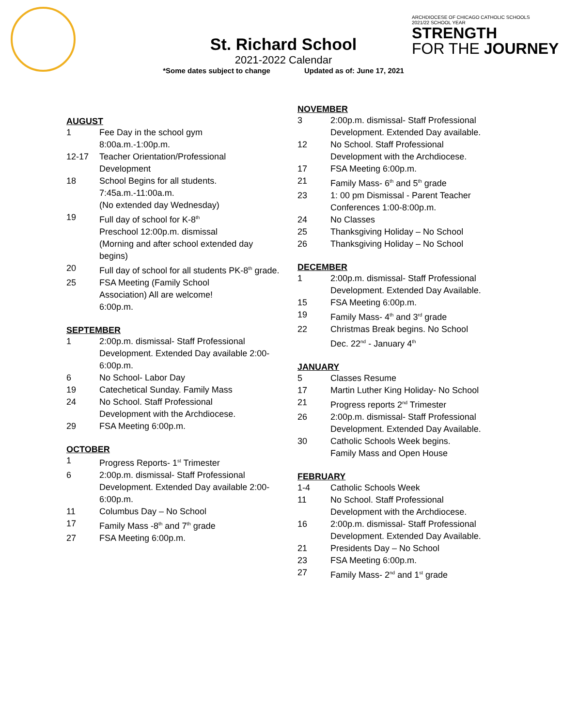St. Richard School
2021-2022 Calendar
*Some dates subject to change Updated as of: June 17, 2021
ARCHDIOCESE OF CHICAGO CATHOLIC SCHOOLS
2021/22 SCHOOL YEAR
STRENGTH
FOR THE JOURNEY
AUGUST
1 Fee Day in the school gym
8:00a.m.-1:00p.m.
12-17 Teacher Orientation/Professional Development
18 School Begins for all students.
7:45a.m.-11:00a.m.
(No extended day Wednesday)
19 Full day of school for K-8<sup>th</sup>
Preschool 12:00p.m. dismissal
(Morning and after school extended day begins)
20 Full day of school for all students PK-8<sup>th</sup> grade.
25 FSA Meeting (Family School
Association) All are welcome!
6:00p.m.
SEPTEMBER
1 2:00p.m. dismissal- Staff Professional Development. Extended Day available 2:00-6:00p.m.
6 No School- Labor Day
19 Catechetical Sunday. Family Mass
24 No School. Staff Professional
Development with the Archdiocese.
29 FSA Meeting 6:00p.m.
OCTOBER
1 Progress Reports- 1<sup>st</sup> Trimester
6 2:00p.m. dismissal- Staff Professional Development. Extended Day available 2:00-6:00p.m.
11 Columbus Day – No School
17 Family Mass -8<sup>th</sup> and 7<sup>th</sup> grade
27 FSA Meeting 6:00p.m.
NOVEMBER
3 2:00p.m. dismissal- Staff Professional Development. Extended Day available.
12 No School. Staff Professional
Development with the Archdiocese.
17 FSA Meeting 6:00p.m.
21 Family Mass- 6<sup>th</sup> and 5<sup>th</sup> grade
23 1: 00 pm Dismissal - Parent Teacher Conferences 1:00-8:00p.m.
24 No Classes
25 Thanksgiving Holiday – No School
26 Thanksgiving Holiday – No School
DECEMBER
1 2:00p.m. dismissal- Staff Professional Development. Extended Day Available.
15 FSA Meeting 6:00p.m.
19 Family Mass- 4<sup>th</sup> and 3<sup>rd</sup> grade
22 Christmas Break begins. No School
Dec. 22<sup>nd</sup> - January 4<sup>th</sup>
JANUARY
5 Classes Resume
17 Martin Luther King Holiday- No School
21 Progress reports 2<sup>nd</sup> Trimester
26 2:00p.m. dismissal- Staff Professional Development. Extended Day Available.
30 Catholic Schools Week begins.
Family Mass and Open House
FEBRUARY
1-4 Catholic Schools Week
11 No School. Staff Professional
Development with the Archdiocese.
16 2:00p.m. dismissal- Staff Professional Development. Extended Day Available.
21 Presidents Day – No School
23 FSA Meeting 6:00p.m.
27 Family Mass- 2<sup>nd</sup> and 1<sup>st</sup> grade